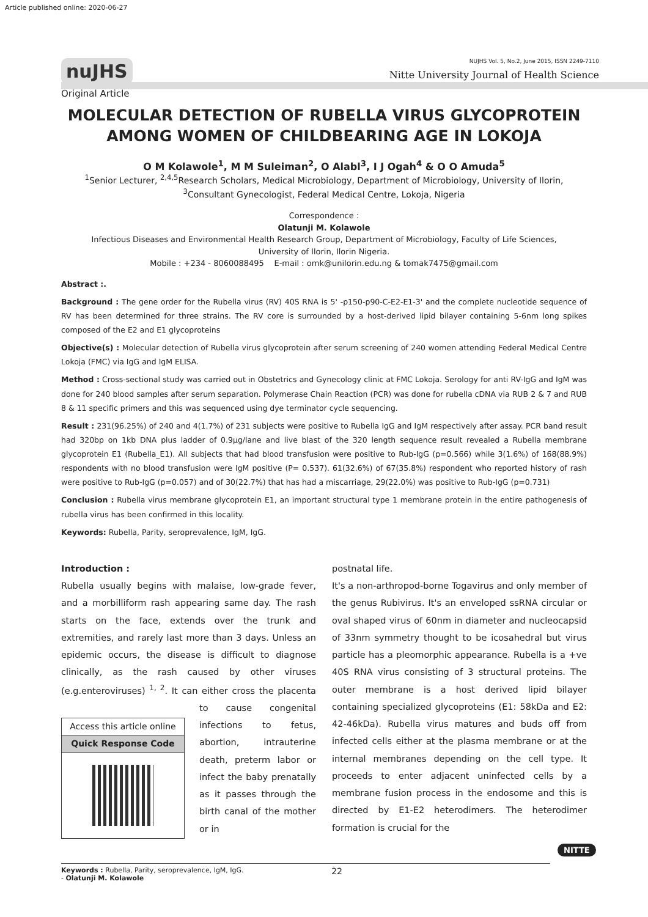Article published online: 2020-06-27
nuJHS
NUJHS Vol. 5, No.2, June 2015, ISSN 2249-7110
Nitte University Journal of Health Science
Original Article
MOLECULAR DETECTION OF RUBELLA VIRUS GLYCOPROTEIN AMONG WOMEN OF CHILDBEARING AGE IN LOKOJA
O M Kolawole<sup>1</sup>, M M Suleiman<sup>2</sup>, O Alabl<sup>3</sup>, I J Ogah<sup>4</sup> & O O Amuda<sup>5</sup>
<sup>1</sup> Senior Lecturer, <sup>2,4,5</sup>Research Scholars, Medical Microbiology, Department of Microbiology, University of Ilorin,
<sup>3</sup> Consultant Gynecologist, Federal Medical Centre, Lokoja, Nigeria
Correspondence :
Olatunji M. Kolawole
Infectious Diseases and Environmental Health Research Group, Department of Microbiology, Faculty of Life Sciences,
University of Ilorin, Ilorin Nigeria.
Mobile : +234 - 8060088495 E-mail : omk@unilorin.edu.ng & tomak7475@gmail.com
Abstract :.
Background : The gene order for the Rubella virus (RV) 40S RNA is 5' -p150-p90-C-E2-E1-3' and the complete nucleotide sequence of RV has been determined for three strains. The RV core is surrounded by a host-derived lipid bilayer containing 5-6nm long spikes composed of the E2 and E1 glycoproteins
Objective(s) : Molecular detection of Rubella virus glycoprotein after serum screening of 240 women attending Federal Medical Centre Lokoja (FMC) via IgG and IgM ELISA.
Method : Cross-sectional study was carried out in Obstetrics and Gynecology clinic at FMC Lokoja. Serology for anti RV-IgG and IgM was done for 240 blood samples after serum separation. Polymerase Chain Reaction (PCR) was done for rubella cDNA via RUB 2 & 7 and RUB 8 & 11 specific primers and this was sequenced using dye terminator cycle sequencing.
Result : 231(96.25%) of 240 and 4(1.7%) of 231 subjects were positive to Rubella IgG and IgM respectively after assay. PCR band result had 320bp on 1kb DNA plus ladder of 0.9µg/lane and live blast of the 320 length sequence result revealed a Rubella membrane glycoprotein E1 (Rubella_E1). All subjects that had blood transfusion were positive to Rub-IgG (p=0.566) while 3(1.6%) of 168(88.9%) respondents with no blood transfusion were IgM positive (P= 0.537). 61(32.6%) of 67(35.8%) respondent who reported history of rash were positive to Rub-IgG (p=0.057) and of 30(22.7%) that has had a miscarriage, 29(22.0%) was positive to Rub-IgG (p=0.731)
Conclusion : Rubella virus membrane glycoprotein E1, an important structural type 1 membrane protein in the entire pathogenesis of rubella virus has been confirmed in this locality.
Keywords: Rubella, Parity, seroprevalence, IgM, IgG.
Introduction :
Rubella usually begins with malaise, low-grade fever, and a morbilliform rash appearing same day. The rash starts on the face, extends over the trunk and extremities, and rarely last more than 3 days. Unless an epidemic occurs, the disease is difficult to diagnose clinically, as the rash caused by other viruses (e.g.enteroviruses) <sup>1, 2</sup>. It can either cross
Access this article online
Quick Response Code
the placenta to cause congenital infections to fetus, abortion, intrauterine death, preterm labor or infect the baby prenatally as it passes through the birth canal of the mother or in
postnatal life.
It's a non-arthropod-borne Togavirus and only member of the genus Rubivirus. It's an enveloped ssRNA circular or oval shaped virus of 60nm in diameter and nucleocapsid of 33nm symmetry thought to be icosahedral but virus particle has a pleomorphic appearance. Rubella is a +ve 40S RNA virus consisting of 3 structural proteins. The outer membrane is a host derived lipid bilayer containing specialized glycoproteins (E1: 58kDa and E2: 42-46kDa). Rubella virus matures and buds off from infected cells either at the plasma membrane or at the internal membranes depending on the cell type. It proceeds to enter adjacent uninfected cells by a membrane fusion process in the endosome and this is directed by E1-E2 heterodimers. The heterodimer formation is crucial for the
Keywords : Rubella, Parity, seroprevalence, IgM, IgG.
- Olatunji M. Kolawole
22
NITTE